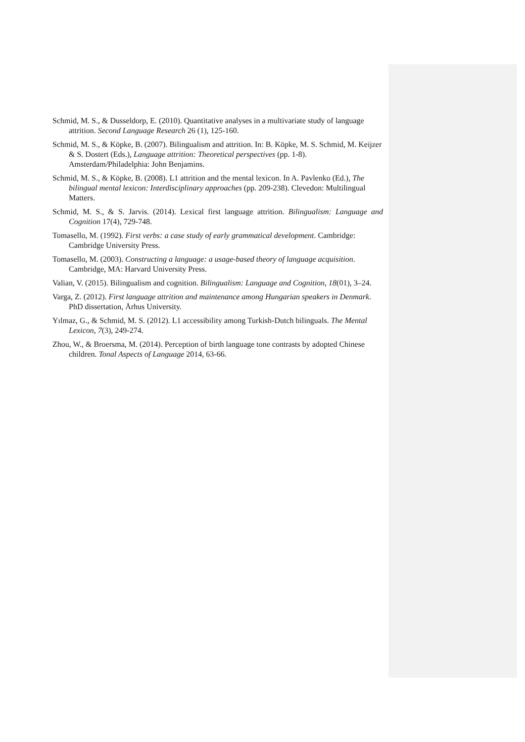Schmid, M. S., & Dusseldorp, E. (2010). Quantitative analyses in a multivariate study of language attrition. Second Language Research 26 (1), 125-160.
Schmid, M. S., & Köpke, B. (2007). Bilingualism and attrition. In: B. Köpke, M. S. Schmid, M. Keijzer & S. Dostert (Eds.), Language attrition: Theoretical perspectives (pp. 1-8). Amsterdam/Philadelphia: John Benjamins.
Schmid, M. S., & Köpke, B. (2008). L1 attrition and the mental lexicon. In A. Pavlenko (Ed.), The bilingual mental lexicon: Interdisciplinary approaches (pp. 209-238). Clevedon: Multilingual Matters.
Schmid, M. S., & S. Jarvis. (2014). Lexical first language attrition. Bilingualism: Language and Cognition 17(4), 729-748.
Tomasello, M. (1992). First verbs: a case study of early grammatical development. Cambridge: Cambridge University Press.
Tomasello, M. (2003). Constructing a language: a usage-based theory of language acquisition. Cambridge, MA: Harvard University Press.
Valian, V. (2015). Bilingualism and cognition. Bilingualism: Language and Cognition, 18(01), 3–24.
Varga, Z. (2012). First language attrition and maintenance among Hungarian speakers in Denmark. PhD dissertation, Århus University.
Yılmaz, G., & Schmid, M. S. (2012). L1 accessibility among Turkish-Dutch bilinguals. The Mental Lexicon, 7(3), 249-274.
Zhou, W., & Broersma, M. (2014). Perception of birth language tone contrasts by adopted Chinese children. Tonal Aspects of Language 2014, 63-66.